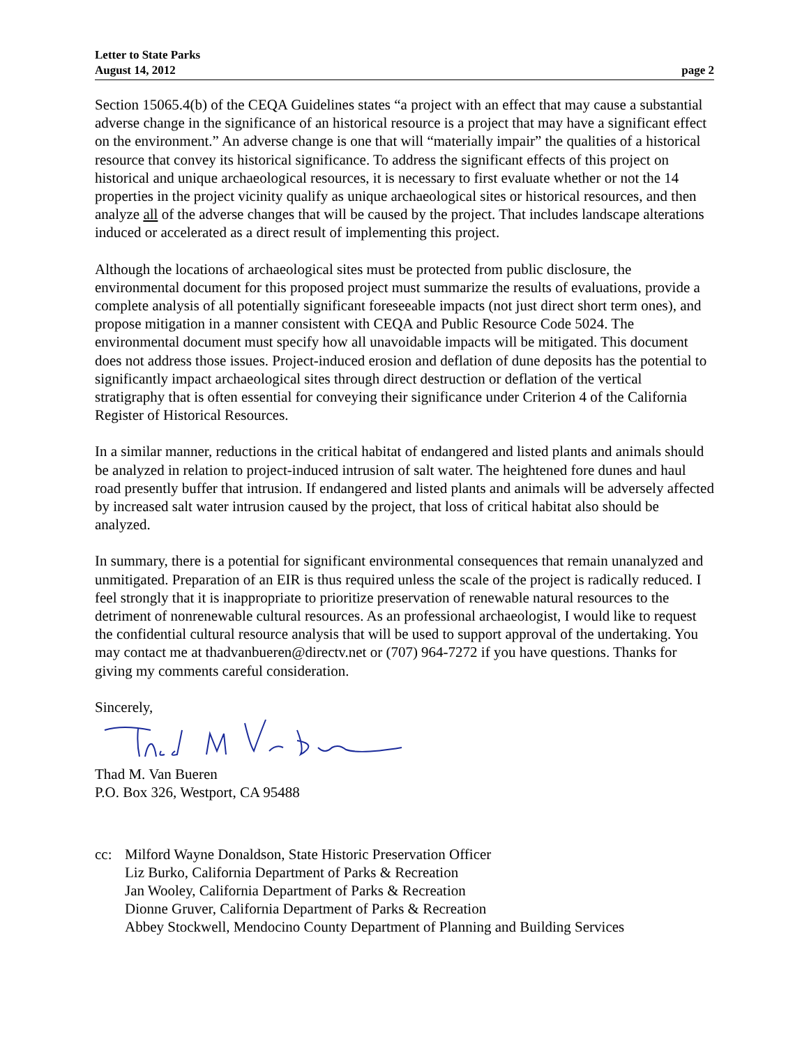Letter to State Parks
August 14, 2012
page 2
Section 15065.4(b) of the CEQA Guidelines states “a project with an effect that may cause a substantial adverse change in the significance of an historical resource is a project that may have a significant effect on the environment.” An adverse change is one that will “materially impair” the qualities of a historical resource that convey its historical significance. To address the significant effects of this project on historical and unique archaeological resources, it is necessary to first evaluate whether or not the 14 properties in the project vicinity qualify as unique archaeological sites or historical resources, and then analyze all of the adverse changes that will be caused by the project. That includes landscape alterations induced or accelerated as a direct result of implementing this project.
Although the locations of archaeological sites must be protected from public disclosure, the environmental document for this proposed project must summarize the results of evaluations, provide a complete analysis of all potentially significant foreseeable impacts (not just direct short term ones), and propose mitigation in a manner consistent with CEQA and Public Resource Code 5024. The environmental document must specify how all unavoidable impacts will be mitigated. This document does not address those issues. Project-induced erosion and deflation of dune deposits has the potential to significantly impact archaeological sites through direct destruction or deflation of the vertical stratigraphy that is often essential for conveying their significance under Criterion 4 of the California Register of Historical Resources.
In a similar manner, reductions in the critical habitat of endangered and listed plants and animals should be analyzed in relation to project-induced intrusion of salt water. The heightened fore dunes and haul road presently buffer that intrusion. If endangered and listed plants and animals will be adversely affected by increased salt water intrusion caused by the project, that loss of critical habitat also should be analyzed.
In summary, there is a potential for significant environmental consequences that remain unanalyzed and unmitigated. Preparation of an EIR is thus required unless the scale of the project is radically reduced. I feel strongly that it is inappropriate to prioritize preservation of renewable natural resources to the detriment of nonrenewable cultural resources. As an professional archaeologist, I would like to request the confidential cultural resource analysis that will be used to support approval of the undertaking. You may contact me at thadvanbueren@directv.net or (707) 964-7272 if you have questions. Thanks for giving my comments careful consideration.
Sincerely,
Thad M. Van Bueren
P.O. Box 326, Westport, CA 95488
cc: Milford Wayne Donaldson, State Historic Preservation Officer
Liz Burko, California Department of Parks & Recreation
Jan Wooley, California Department of Parks & Recreation
Dionne Gruver, California Department of Parks & Recreation
Abbey Stockwell, Mendocino County Department of Planning and Building Services